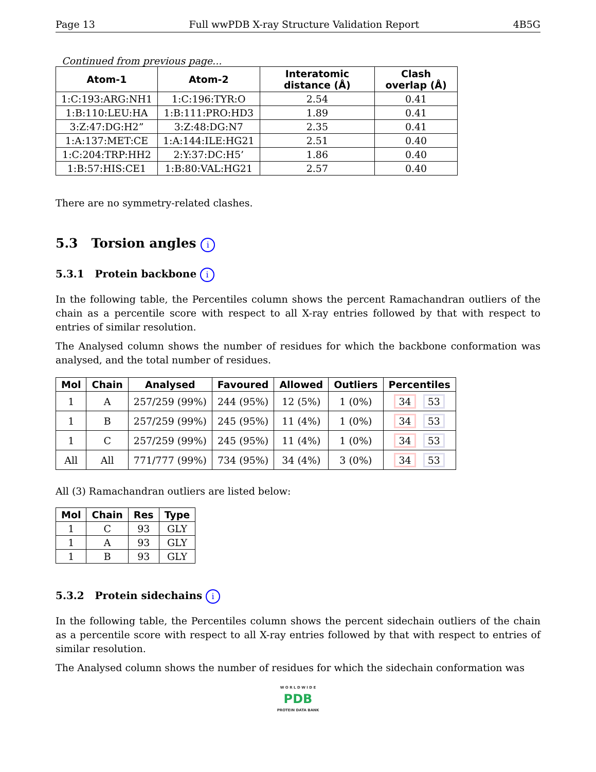Page 13 Full wwPDB X-ray Structure Validation Report 4B5G
Continued from previous page...
| Atom-1 | Atom-2 | Interatomic distance (Å) | Clash overlap (Å) |
| --- | --- | --- | --- |
| 1:C:193:ARG:NH1 | 1:C:196:TYR:O | 2.54 | 0.41 |
| 1:B:110:LEU:HA | 1:B:111:PRO:HD3 | 1.89 | 0.41 |
| 3:Z:47:DG:H2” | 3:Z:48:DG:N7 | 2.35 | 0.41 |
| 1:A:137:MET:CE | 1:A:144:ILE:HG21 | 2.51 | 0.40 |
| 1:C:204:TRP:HH2 | 2:Y:37:DC:H5’ | 1.86 | 0.40 |
| 1:B:57:HIS:CE1 | 1:B:80:VAL:HG21 | 2.57 | 0.40 |
There are no symmetry-related clashes.
5.3 Torsion angles i
5.3.1 Protein backbone i
In the following table, the Percentiles column shows the percent Ramachandran outliers of the chain as a percentile score with respect to all X-ray entries followed by that with respect to entries of similar resolution.
The Analysed column shows the number of residues for which the backbone conformation was analysed, and the total number of residues.
| Mol | Chain | Analysed | Favoured | Allowed | Outliers | Percentiles |
| --- | --- | --- | --- | --- | --- | --- |
| 1 | A | 257/259 (99%) | 244 (95%) | 12 (5%) | 1 (0%) | 34 53 |
| 1 | B | 257/259 (99%) | 245 (95%) | 11 (4%) | 1 (0%) | 34 53 |
| 1 | C | 257/259 (99%) | 245 (95%) | 11 (4%) | 1 (0%) | 34 53 |
| All | All | 771/777 (99%) | 734 (95%) | 34 (4%) | 3 (0%) | 34 53 |
All (3) Ramachandran outliers are listed below:
| Mol | Chain | Res | Type |
| --- | --- | --- | --- |
| 1 | C | 93 | GLY |
| 1 | A | 93 | GLY |
| 1 | B | 93 | GLY |
5.3.2 Protein sidechains i
In the following table, the Percentiles column shows the percent sidechain outliers of the chain as a percentile score with respect to all X-ray entries followed by that with respect to entries of similar resolution.
The Analysed column shows the number of residues for which the sidechain conformation was
W O R L D W I D E
PDB
PROTEIN DATA BANK